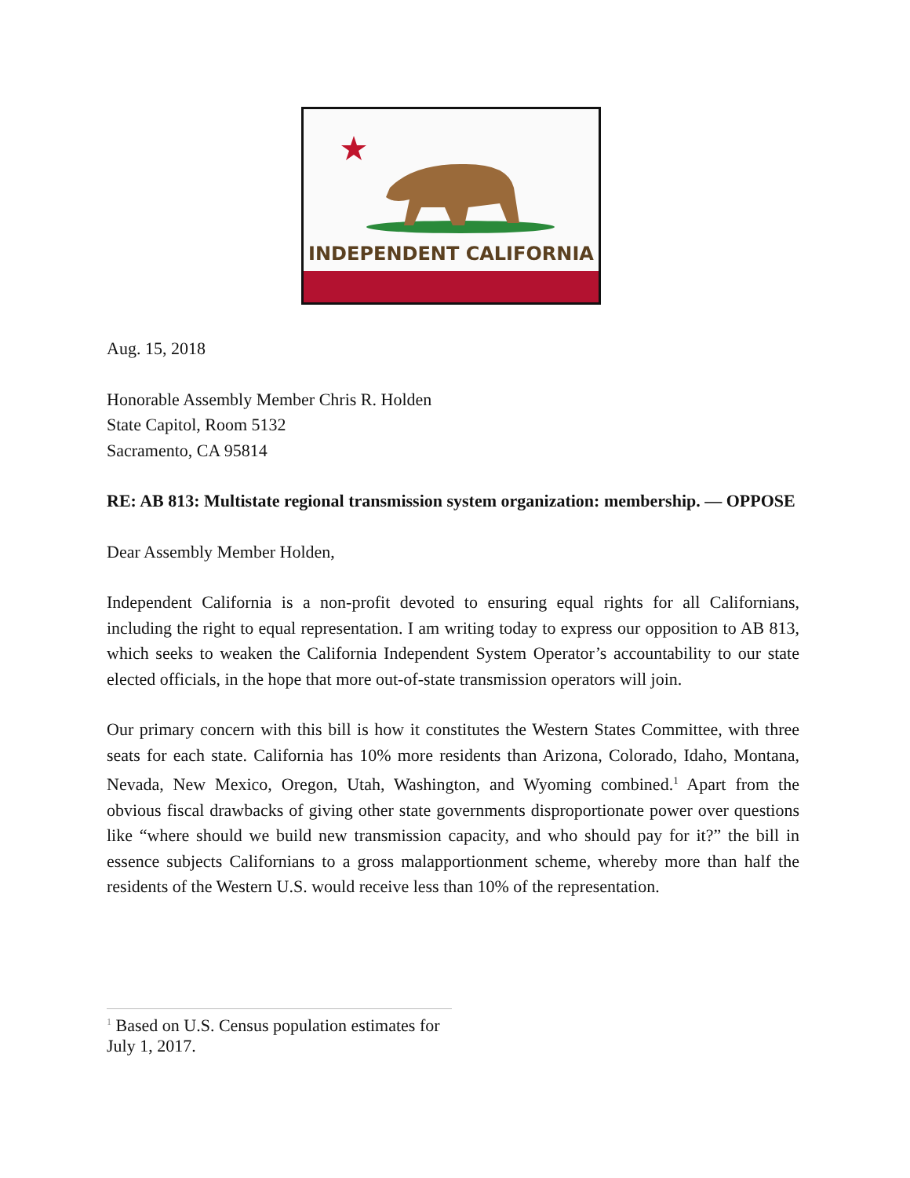INDEPENDENT CALIFORNIA
Aug. 15, 2018
Honorable Assembly Member Chris R. Holden
State Capitol, Room 5132
Sacramento, CA 95814
RE: AB 813: Multistate regional transmission system organization: membership. — OPPOSE
Dear Assembly Member Holden,
Independent California is a non-profit devoted to ensuring equal rights for all Californians, including the right to equal representation. I am writing today to express our opposition to AB 813, which seeks to weaken the California Independent System Operator’s accountability to our state elected officials, in the hope that more out-of-state transmission operators will join.
Our primary concern with this bill is how it constitutes the Western States Committee, with three seats for each state. California has 10% more residents than Arizona, Colorado, Idaho, Montana, Nevada, New Mexico, Oregon, Utah, Washington, and Wyoming combined.<sup>1</sup> Apart from the obvious fiscal drawbacks of giving other state governments disproportionate power over questions like “where should we build new transmission capacity, and who should pay for it?” the bill in essence subjects Californians to a gross malapportionment scheme, whereby more than half the residents of the Western U.S. would receive less than 10% of the representation.
<sup>1</sup> Based on U.S. Census population estimates for July 1, 2017.